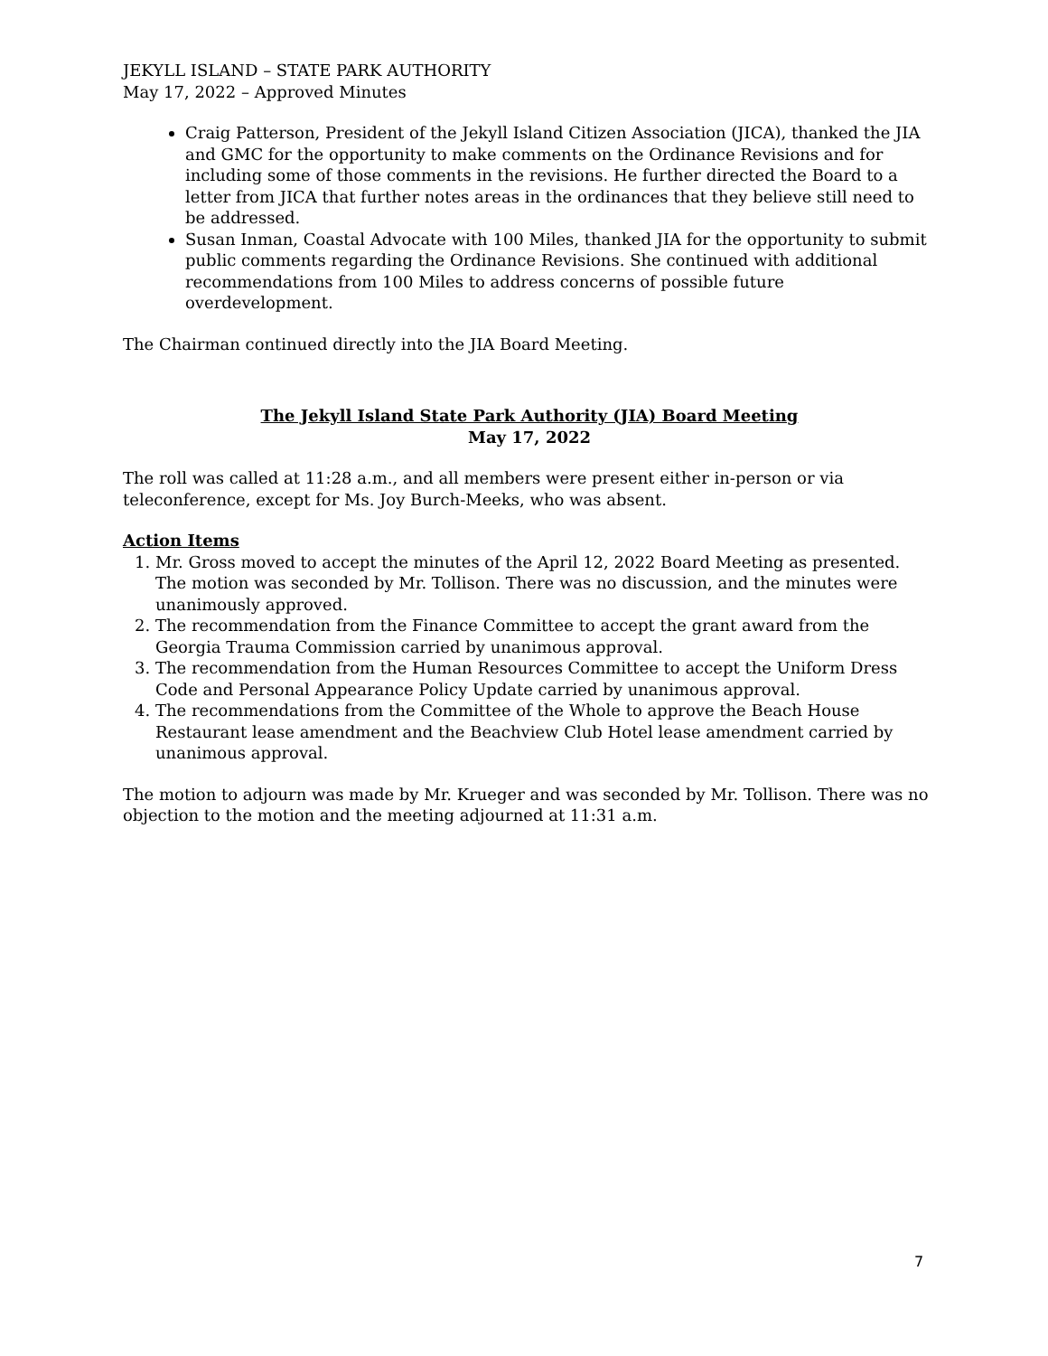JEKYLL ISLAND – STATE PARK AUTHORITY
May 17, 2022 – Approved Minutes
Craig Patterson, President of the Jekyll Island Citizen Association (JICA), thanked the JIA and GMC for the opportunity to make comments on the Ordinance Revisions and for including some of those comments in the revisions. He further directed the Board to a letter from JICA that further notes areas in the ordinances that they believe still need to be addressed.
Susan Inman, Coastal Advocate with 100 Miles, thanked JIA for the opportunity to submit public comments regarding the Ordinance Revisions. She continued with additional recommendations from 100 Miles to address concerns of possible future overdevelopment.
The Chairman continued directly into the JIA Board Meeting.
The Jekyll Island State Park Authority (JIA) Board Meeting
May 17, 2022
The roll was called at 11:28 a.m., and all members were present either in-person or via teleconference, except for Ms. Joy Burch-Meeks, who was absent.
Action Items
1. Mr. Gross moved to accept the minutes of the April 12, 2022 Board Meeting as presented. The motion was seconded by Mr. Tollison. There was no discussion, and the minutes were unanimously approved.
2. The recommendation from the Finance Committee to accept the grant award from the Georgia Trauma Commission carried by unanimous approval.
3. The recommendation from the Human Resources Committee to accept the Uniform Dress Code and Personal Appearance Policy Update carried by unanimous approval.
4. The recommendations from the Committee of the Whole to approve the Beach House Restaurant lease amendment and the Beachview Club Hotel lease amendment carried by unanimous approval.
The motion to adjourn was made by Mr. Krueger and was seconded by Mr. Tollison. There was no objection to the motion and the meeting adjourned at 11:31 a.m.
7